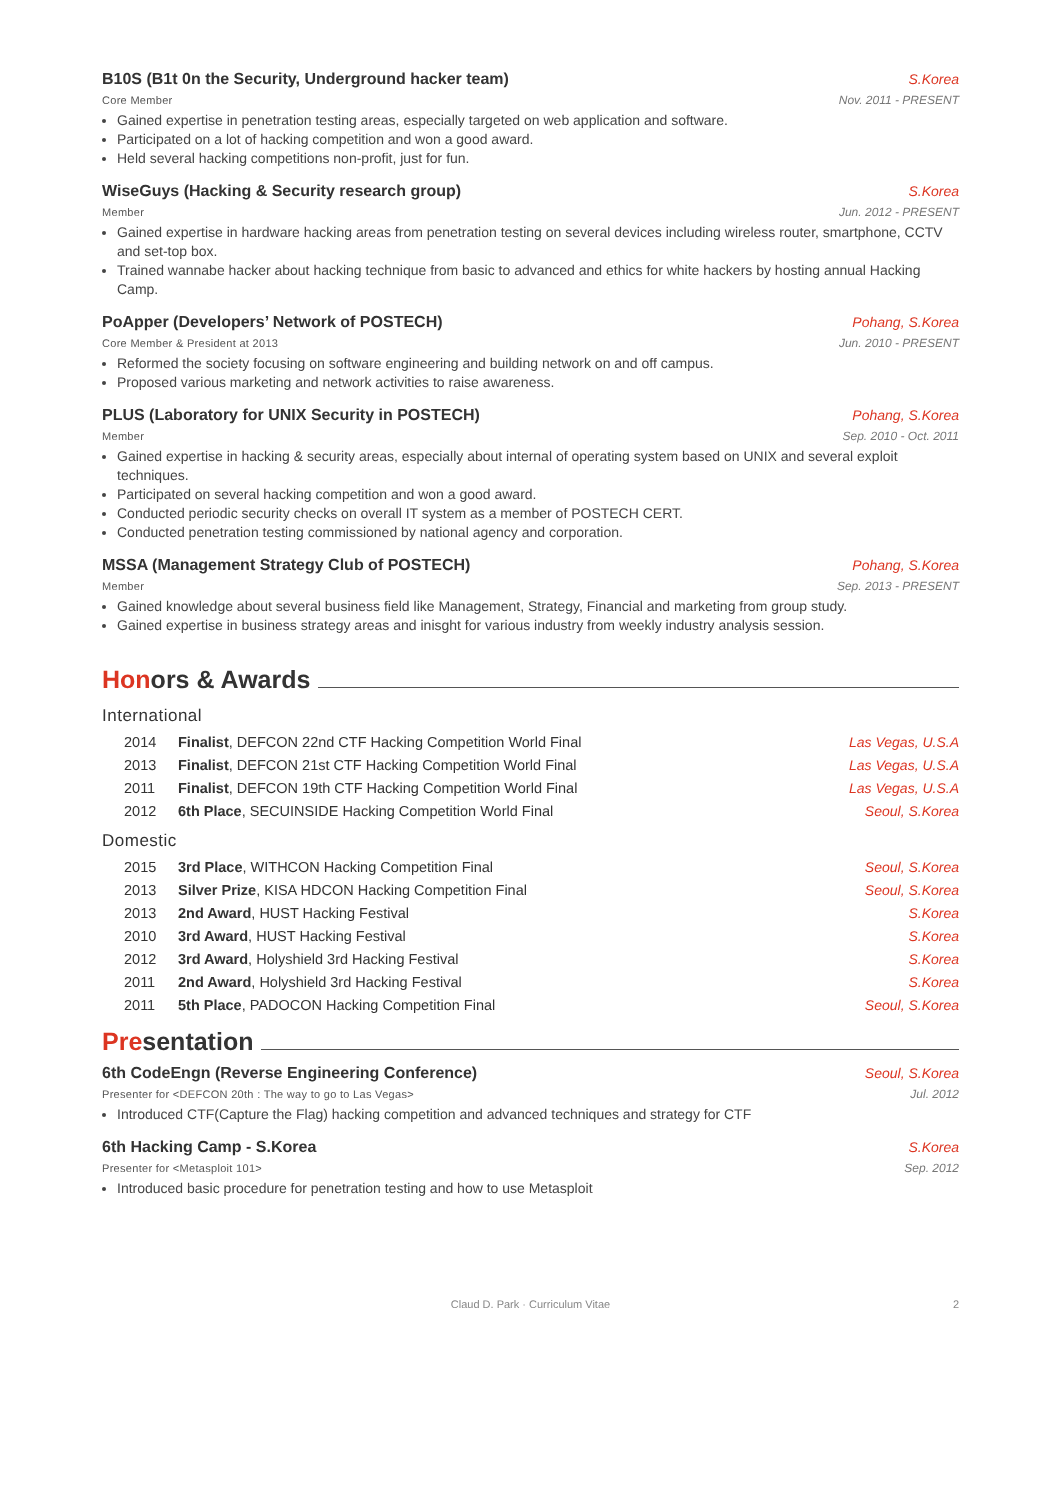B10S (B1t 0n the Security, Underground hacker team) S.Korea
Core Member Nov. 2011 - PRESENT
Gained expertise in penetration testing areas, especially targeted on web application and software.
Participated on a lot of hacking competition and won a good award.
Held several hacking competitions non-profit, just for fun.
WiseGuys (Hacking & Security research group) S.Korea
Member Jun. 2012 - PRESENT
Gained expertise in hardware hacking areas from penetration testing on several devices including wireless router, smartphone, CCTV and set-top box.
Trained wannabe hacker about hacking technique from basic to advanced and ethics for white hackers by hosting annual Hacking Camp.
PoApper (Developers’ Network of POSTECH) Pohang, S.Korea
Core Member & President at 2013 Jun. 2010 - PRESENT
Reformed the society focusing on software engineering and building network on and off campus.
Proposed various marketing and network activities to raise awareness.
PLUS (Laboratory for UNIX Security in POSTECH) Pohang, S.Korea
Member Sep. 2010 - Oct. 2011
Gained expertise in hacking & security areas, especially about internal of operating system based on UNIX and several exploit techniques.
Participated on several hacking competition and won a good award.
Conducted periodic security checks on overall IT system as a member of POSTECH CERT.
Conducted penetration testing commissioned by national agency and corporation.
MSSA (Management Strategy Club of POSTECH) Pohang, S.Korea
Member Sep. 2013 - PRESENT
Gained knowledge about several business field like Management, Strategy, Financial and marketing from group study.
Gained expertise in business strategy areas and inisght for various industry from weekly industry analysis session.
Honors & Awards
International
2014 Finalist, DEFCON 22nd CTF Hacking Competition World Final Las Vegas, U.S.A
2013 Finalist, DEFCON 21st CTF Hacking Competition World Final Las Vegas, U.S.A
2011 Finalist, DEFCON 19th CTF Hacking Competition World Final Las Vegas, U.S.A
2012 6th Place, SECUINSIDE Hacking Competition World Final Seoul, S.Korea
Domestic
2015 3rd Place, WITHCON Hacking Competition Final Seoul, S.Korea
2013 Silver Prize, KISA HDCON Hacking Competition Final Seoul, S.Korea
2013 2nd Award, HUST Hacking Festival S.Korea
2010 3rd Award, HUST Hacking Festival S.Korea
2012 3rd Award, Holyshield 3rd Hacking Festival S.Korea
2011 2nd Award, Holyshield 3rd Hacking Festival S.Korea
2011 5th Place, PADOCON Hacking Competition Final Seoul, S.Korea
Presentation
6th CodeEngn (Reverse Engineering Conference) Seoul, S.Korea
Presenter for <DEFCON 20th : The way to go to Las Vegas> Jul. 2012
Introduced CTF(Capture the Flag) hacking competition and advanced techniques and strategy for CTF
6th Hacking Camp - S.Korea S.Korea
Presenter for <Metasploit 101> Sep. 2012
Introduced basic procedure for penetration testing and how to use Metasploit
Claud D. Park · Curriculum Vitae 2